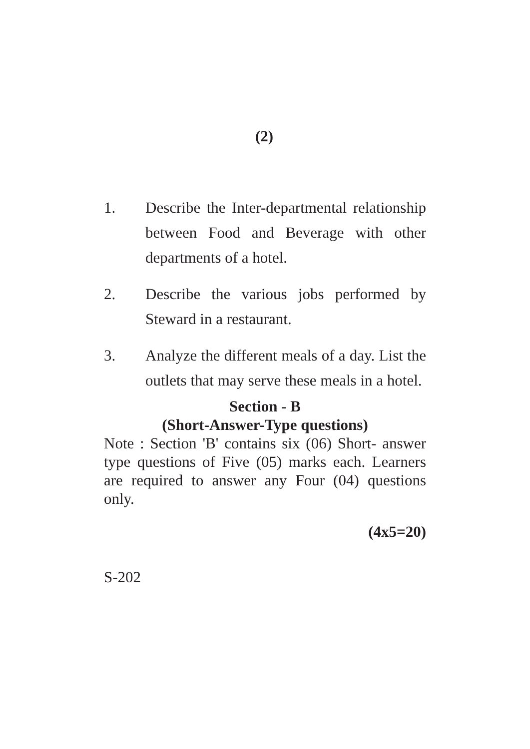(2)
1. Describe the Inter-departmental relationship between Food and Beverage with other departments of a hotel.
2. Describe the various jobs performed by Steward in a restaurant.
3. Analyze the different meals of a day. List the outlets that may serve these meals in a hotel.
Section - B
(Short-Answer-Type questions)
Note : Section 'B' contains six (06) Short- answer type questions of Five (05) marks each. Learners are required to answer any Four (04) questions only.
(4x5=20)
S-202